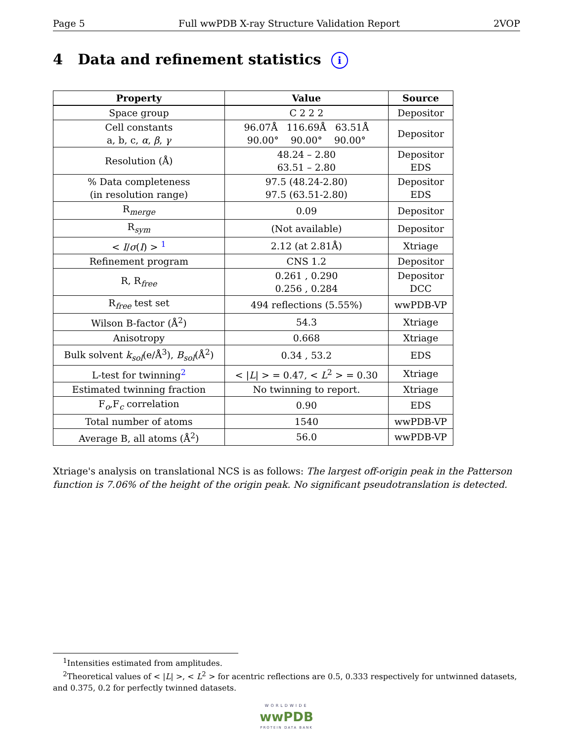Page 5 Full wwPDB X-ray Structure Validation Report 2VOP
4 Data and refinement statistics i
| Property | Value | Source |
| --- | --- | --- |
| Space group | C 2 2 2 | Depositor |
| Cell constants a, b, c, α , β , γ | 96.07Å 116.69Å 63.51Å 90.00° 90.00° 90.00° | Depositor |
| Resolution (Å) | 48.24 – 2.80 63.51 – 2.80 | Depositor EDS |
| % Data completeness (in resolution range) | 97.5 (48.24-2.80) 97.5 (63.51-2.80) | Depositor EDS |
| R<sub>merge</sub> | 0.09 | Depositor |
| R<sub>sym</sub> | (Not available) | Depositor |
| < I / σ ( I ) > <sup>1</sup> | 2.12 (at 2.81Å) | Xtriage |
| Refinement program | CNS 1.2 | Depositor |
| R, R<sub>free</sub> | 0.261 , 0.290 0.256 , 0.284 | Depositor DCC |
| R<sub>free</sub> test set | 494 reflections (5.55%) | wwPDB-VP |
| Wilson B-factor (Å<sup>2</sup>) | 54.3 | Xtriage |
| Anisotropy | 0.668 | Xtriage |
| Bulk solvent k<sub>sol</sub> (e/Å<sup>3</sup>), B<sub>sol</sub> (Å<sup>2</sup>) | 0.34 , 53.2 | EDS |
| L-test for twinning<sup>2</sup> | < / L / > = 0.47, < L<sup>2</sup> > = 0.30 | Xtriage |
| Estimated twinning fraction | No twinning to report. | Xtriage |
| F<sub>o</sub>,F<sub>c</sub> correlation | 0.90 | EDS |
| Total number of atoms | 1540 | wwPDB-VP |
| Average B, all atoms (Å<sup>2</sup>) | 56.0 | wwPDB-VP |
Xtriage's analysis on translational NCS is as follows: The largest off-origin peak in the Patterson function is 7.06% of the height of the origin peak. No significant pseudotranslation is detected.
<sup>1</sup> Intensities estimated from amplitudes.
<sup>2</sup> Theoretical values of < |L| >, < L<sup>2</sup> > for acentric reflections are 0.5, 0.333 respectively for untwinned datasets, and 0.375, 0.2 for perfectly twinned datasets.
WORLDWIDE
wwPDB
PROTEIN DATA BANK